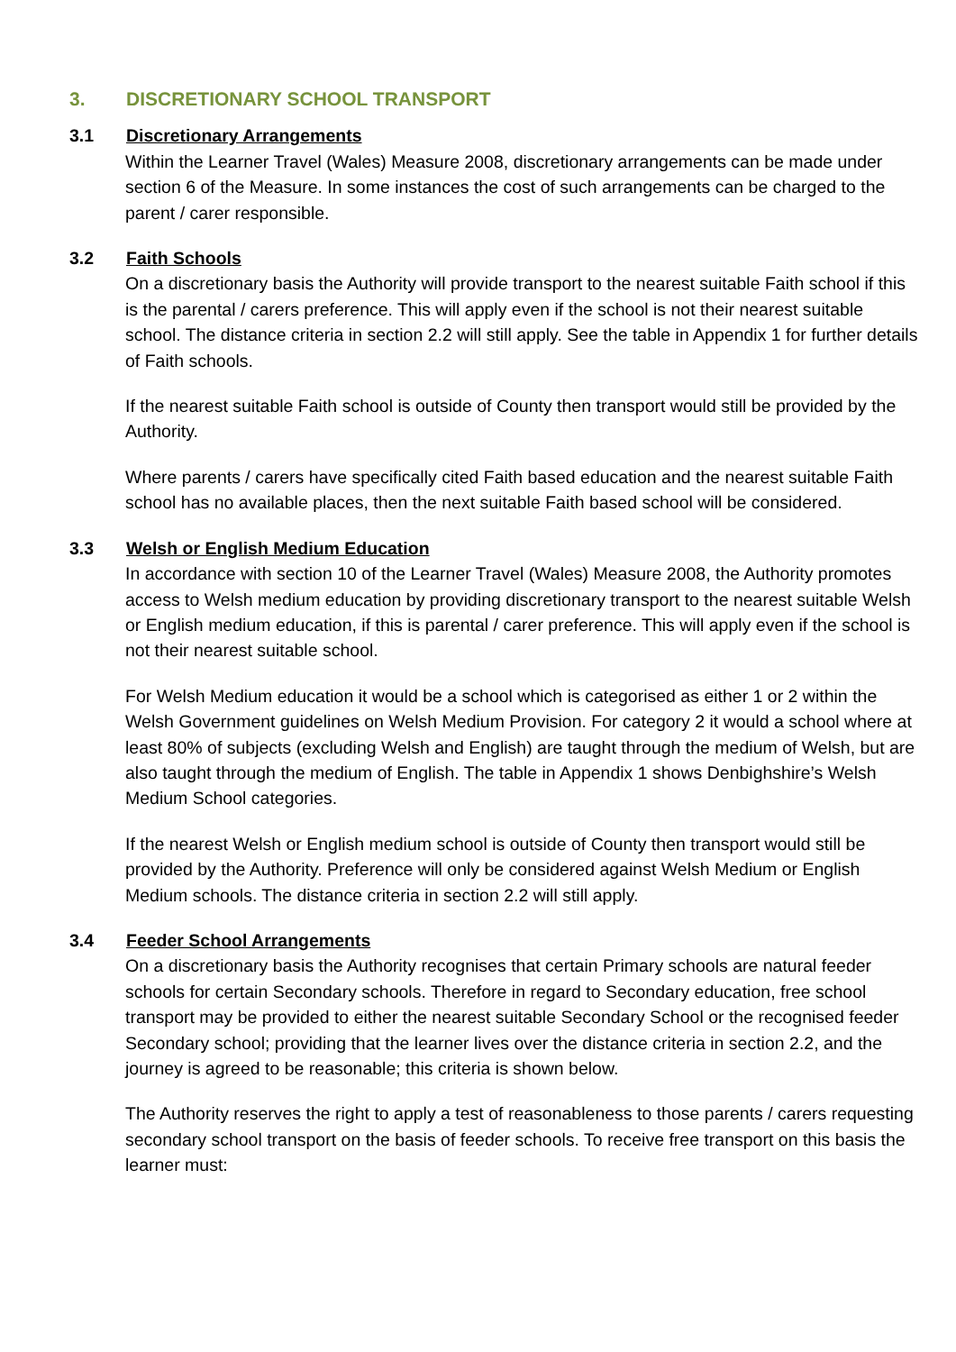3. DISCRETIONARY SCHOOL TRANSPORT
3.1 Discretionary Arrangements
Within the Learner Travel (Wales) Measure 2008, discretionary arrangements can be made under section 6 of the Measure. In some instances the cost of such arrangements can be charged to the parent / carer responsible.
3.2 Faith Schools
On a discretionary basis the Authority will provide transport to the nearest suitable Faith school if this is the parental / carers preference. This will apply even if the school is not their nearest suitable school. The distance criteria in section 2.2 will still apply. See the table in Appendix 1 for further details of Faith schools.
If the nearest suitable Faith school is outside of County then transport would still be provided by the Authority.
Where parents / carers have specifically cited Faith based education and the nearest suitable Faith school has no available places, then the next suitable Faith based school will be considered.
3.3 Welsh or English Medium Education
In accordance with section 10 of the Learner Travel (Wales) Measure 2008, the Authority promotes access to Welsh medium education by providing discretionary transport to the nearest suitable Welsh or English medium education, if this is parental / carer preference. This will apply even if the school is not their nearest suitable school.
For Welsh Medium education it would be a school which is categorised as either 1 or 2 within the Welsh Government guidelines on Welsh Medium Provision. For category 2 it would a school where at least 80% of subjects (excluding Welsh and English) are taught through the medium of Welsh, but are also taught through the medium of English. The table in Appendix 1 shows Denbighshire’s Welsh Medium School categories.
If the nearest Welsh or English medium school is outside of County then transport would still be provided by the Authority. Preference will only be considered against Welsh Medium or English Medium schools. The distance criteria in section 2.2 will still apply.
3.4 Feeder School Arrangements
On a discretionary basis the Authority recognises that certain Primary schools are natural feeder schools for certain Secondary schools. Therefore in regard to Secondary education, free school transport may be provided to either the nearest suitable Secondary School or the recognised feeder Secondary school; providing that the learner lives over the distance criteria in section 2.2, and the journey is agreed to be reasonable; this criteria is shown below.
The Authority reserves the right to apply a test of reasonableness to those parents / carers requesting secondary school transport on the basis of feeder schools. To receive free transport on this basis the learner must: